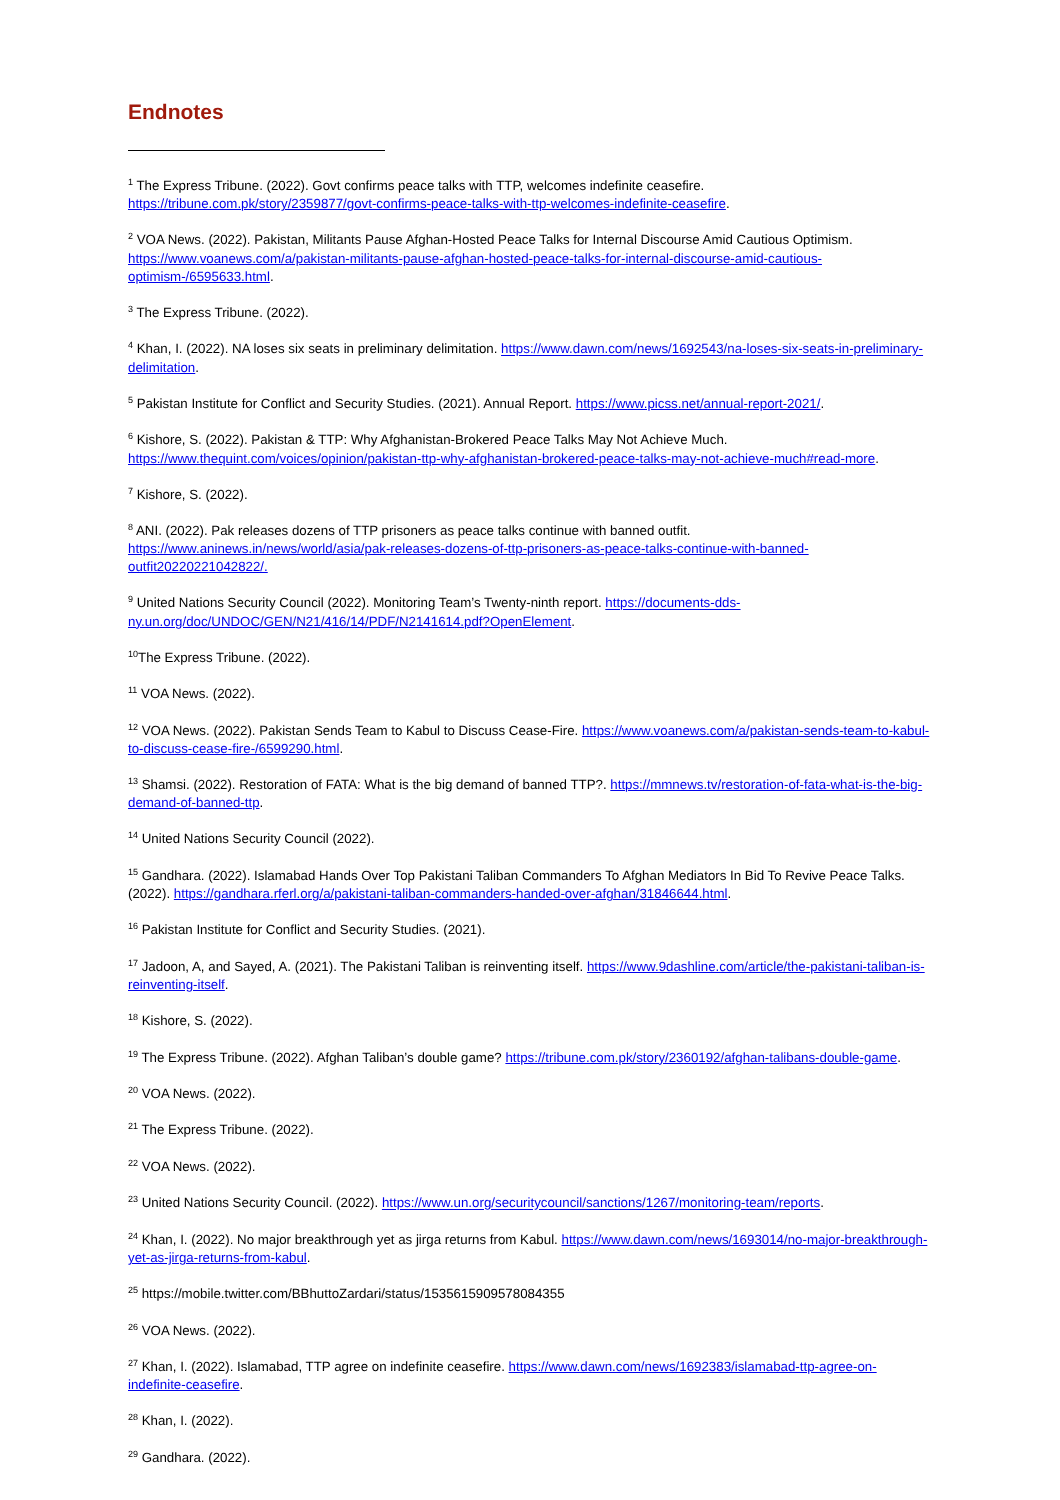Endnotes
<sup>1</sup> The Express Tribune. (2022). Govt confirms peace talks with TTP, welcomes indefinite ceasefire. https://tribune.com.pk/story/2359877/govt-confirms-peace-talks-with-ttp-welcomes-indefinite-ceasefire.
<sup>2</sup> VOA News. (2022). Pakistan, Militants Pause Afghan-Hosted Peace Talks for Internal Discourse Amid Cautious Optimism. https://www.voanews.com/a/pakistan-militants-pause-afghan-hosted-peace-talks-for-internal-discourse-amid-cautious-optimism-/6595633.html.
<sup>3</sup> The Express Tribune. (2022).
<sup>4</sup> Khan, I. (2022). NA loses six seats in preliminary delimitation. https://www.dawn.com/news/1692543/na-loses-six-seats-in-preliminary-delimitation.
<sup>5</sup> Pakistan Institute for Conflict and Security Studies. (2021). Annual Report. https://www.picss.net/annual-report-2021/.
<sup>6</sup> Kishore, S. (2022). Pakistan & TTP: Why Afghanistan-Brokered Peace Talks May Not Achieve Much. https://www.thequint.com/voices/opinion/pakistan-ttp-why-afghanistan-brokered-peace-talks-may-not-achieve-much#read-more.
<sup>7</sup> Kishore, S. (2022).
<sup>8</sup> ANI. (2022). Pak releases dozens of TTP prisoners as peace talks continue with banned outfit. https://www.aninews.in/news/world/asia/pak-releases-dozens-of-ttp-prisoners-as-peace-talks-continue-with-banned-outfit20220221042822/.
<sup>9</sup> United Nations Security Council (2022). Monitoring Team’s Twenty-ninth report. https://documents-dds-ny.un.org/doc/UNDOC/GEN/N21/416/14/PDF/N2141614.pdf?OpenElement.
<sup>10</sup> The Express Tribune. (2022).
<sup>11</sup> VOA News. (2022).
<sup>12</sup> VOA News. (2022). Pakistan Sends Team to Kabul to Discuss Cease-Fire. https://www.voanews.com/a/pakistan-sends-team-to-kabul-to-discuss-cease-fire-/6599290.html.
<sup>13</sup> Shamsi. (2022). Restoration of FATA: What is the big demand of banned TTP?. https://mmnews.tv/restoration-of-fata-what-is-the-big-demand-of-banned-ttp.
<sup>14</sup> United Nations Security Council (2022).
<sup>15</sup> Gandhara. (2022). Islamabad Hands Over Top Pakistani Taliban Commanders To Afghan Mediators In Bid To Revive Peace Talks. (2022). https://gandhara.rferl.org/a/pakistani-taliban-commanders-handed-over-afghan/31846644.html.
<sup>16</sup> Pakistan Institute for Conflict and Security Studies. (2021).
<sup>17</sup> Jadoon, A, and Sayed, A. (2021). The Pakistani Taliban is reinventing itself. https://www.9dashline.com/article/the-pakistani-taliban-is-reinventing-itself.
<sup>18</sup> Kishore, S. (2022).
<sup>19</sup> The Express Tribune. (2022). Afghan Taliban’s double game? https://tribune.com.pk/story/2360192/afghan-talibans-double-game.
<sup>20</sup> VOA News. (2022).
<sup>21</sup> The Express Tribune. (2022).
<sup>22</sup> VOA News. (2022).
<sup>23</sup> United Nations Security Council. (2022). https://www.un.org/securitycouncil/sanctions/1267/monitoring-team/reports.
<sup>24</sup> Khan, I. (2022). No major breakthrough yet as jirga returns from Kabul. https://www.dawn.com/news/1693014/no-major-breakthrough-yet-as-jirga-returns-from-kabul.
<sup>25</sup> https://mobile.twitter.com/BBhuttoZardari/status/1535615909578084355
<sup>26</sup> VOA News. (2022).
<sup>27</sup> Khan, I. (2022). Islamabad, TTP agree on indefinite ceasefire. https://www.dawn.com/news/1692383/islamabad-ttp-agree-on-indefinite-ceasefire.
<sup>28</sup> Khan, I. (2022).
<sup>29</sup> Gandhara. (2022).